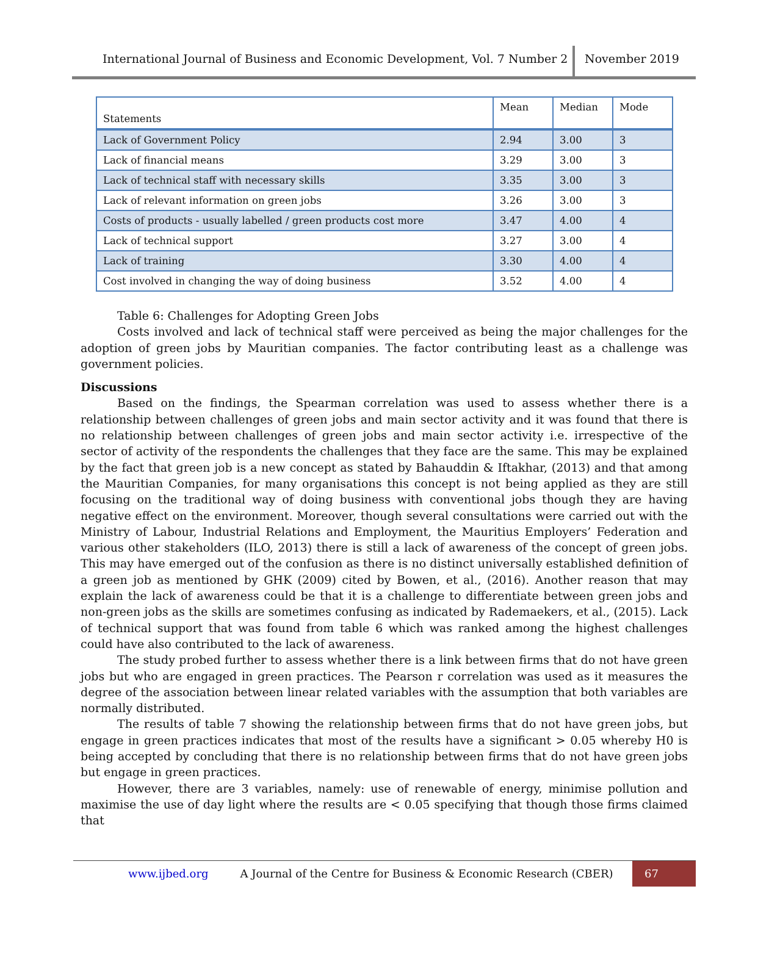International Journal of Business and Economic Development, Vol. 7 Number 2
November 2019
| Statements | Mean | Median | Mode |
| --- | --- | --- | --- |
| Lack of Government Policy | 2.94 | 3.00 | 3 |
| Lack of financial means | 3.29 | 3.00 | 3 |
| Lack of technical staff with necessary skills | 3.35 | 3.00 | 3 |
| Lack of relevant information on green jobs | 3.26 | 3.00 | 3 |
| Costs of products - usually labelled / green products cost more | 3.47 | 4.00 | 4 |
| Lack of technical support | 3.27 | 3.00 | 4 |
| Lack of training | 3.30 | 4.00 | 4 |
| Cost involved in changing the way of doing business | 3.52 | 4.00 | 4 |
Table 6: Challenges for Adopting Green Jobs
Costs involved and lack of technical staff were perceived as being the major challenges for the adoption of green jobs by Mauritian companies. The factor contributing least as a challenge was government policies.
Discussions
Based on the findings, the Spearman correlation was used to assess whether there is a relationship between challenges of green jobs and main sector activity and it was found that there is no relationship between challenges of green jobs and main sector activity i.e. irrespective of the sector of activity of the respondents the challenges that they face are the same. This may be explained by the fact that green job is a new concept as stated by Bahauddin & Iftakhar, (2013) and that among the Mauritian Companies, for many organisations this concept is not being applied as they are still focusing on the traditional way of doing business with conventional jobs though they are having negative effect on the environment. Moreover, though several consultations were carried out with the Ministry of Labour, Industrial Relations and Employment, the Mauritius Employers’ Federation and various other stakeholders (ILO, 2013) there is still a lack of awareness of the concept of green jobs. This may have emerged out of the confusion as there is no distinct universally established definition of a green job as mentioned by GHK (2009) cited by Bowen, et al., (2016). Another reason that may explain the lack of awareness could be that it is a challenge to differentiate between green jobs and non-green jobs as the skills are sometimes confusing as indicated by Rademaekers, et al., (2015). Lack of technical support that was found from table 6 which was ranked among the highest challenges could have also contributed to the lack of awareness.
The study probed further to assess whether there is a link between firms that do not have green jobs but who are engaged in green practices. The Pearson r correlation was used as it measures the degree of the association between linear related variables with the assumption that both variables are normally distributed.
The results of table 7 showing the relationship between firms that do not have green jobs, but engage in green practices indicates that most of the results have a significant > 0.05 whereby H0 is being accepted by concluding that there is no relationship between firms that do not have green jobs but engage in green practices.
However, there are 3 variables, namely: use of renewable of energy, minimise pollution and maximise the use of day light where the results are < 0.05 specifying that though those firms claimed that
www.ijbed.org A Journal of the Centre for Business & Economic Research (CBER)
67